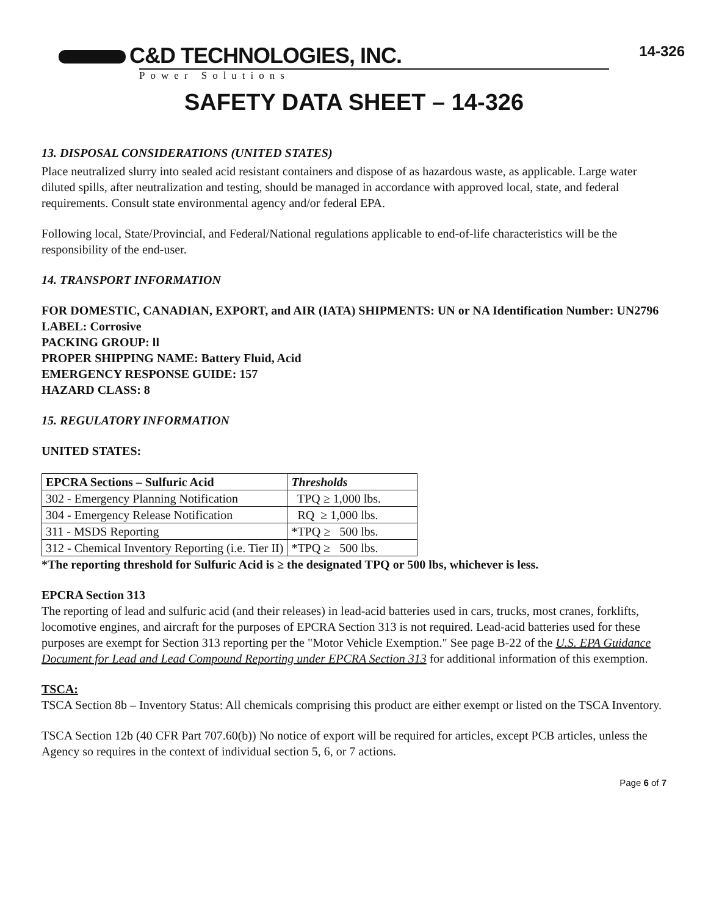C&D TECHNOLOGIES, INC.
14-326
Power Solutions
SAFETY DATA SHEET – 14-326
13. DISPOSAL CONSIDERATIONS (UNITED STATES)
Place neutralized slurry into sealed acid resistant containers and dispose of as hazardous waste, as applicable. Large water diluted spills, after neutralization and testing, should be managed in accordance with approved local, state, and federal requirements. Consult state environmental agency and/or federal EPA.
Following local, State/Provincial, and Federal/National regulations applicable to end-of-life characteristics will be the responsibility of the end-user.
14. TRANSPORT INFORMATION
FOR DOMESTIC, CANADIAN, EXPORT, and AIR (IATA) SHIPMENTS: UN or NA Identification Number: UN2796
LABEL: Corrosive
PACKING GROUP: ll
PROPER SHIPPING NAME: Battery Fluid, Acid
EMERGENCY RESPONSE GUIDE: 157
HAZARD CLASS: 8
15. REGULATORY INFORMATION
UNITED STATES:
| EPCRA Sections – Sulfuric Acid | Thresholds |
| --- | --- |
| 302 - Emergency Planning Notification | TPQ ≥ 1,000 lbs. |
| 304 - Emergency Release Notification | RQ ≥ 1,000 lbs. |
| 311 - MSDS Reporting | *TPQ ≥ 500 lbs. |
| 312 - Chemical Inventory Reporting (i.e. Tier II) | *TPQ ≥ 500 lbs. |
*The reporting threshold for Sulfuric Acid is ≥ the designated TPQ or 500 lbs, whichever is less.
EPCRA Section 313
The reporting of lead and sulfuric acid (and their releases) in lead-acid batteries used in cars, trucks, most cranes, forklifts, locomotive engines, and aircraft for the purposes of EPCRA Section 313 is not required. Lead-acid batteries used for these purposes are exempt for Section 313 reporting per the "Motor Vehicle Exemption." See page B-22 of the U.S. EPA Guidance Document for Lead and Lead Compound Reporting under EPCRA Section 313 for additional information of this exemption.
TSCA:
TSCA Section 8b – Inventory Status: All chemicals comprising this product are either exempt or listed on the TSCA Inventory.
TSCA Section 12b (40 CFR Part 707.60(b)) No notice of export will be required for articles, except PCB articles, unless the Agency so requires in the context of individual section 5, 6, or 7 actions.
Page 6 of 7